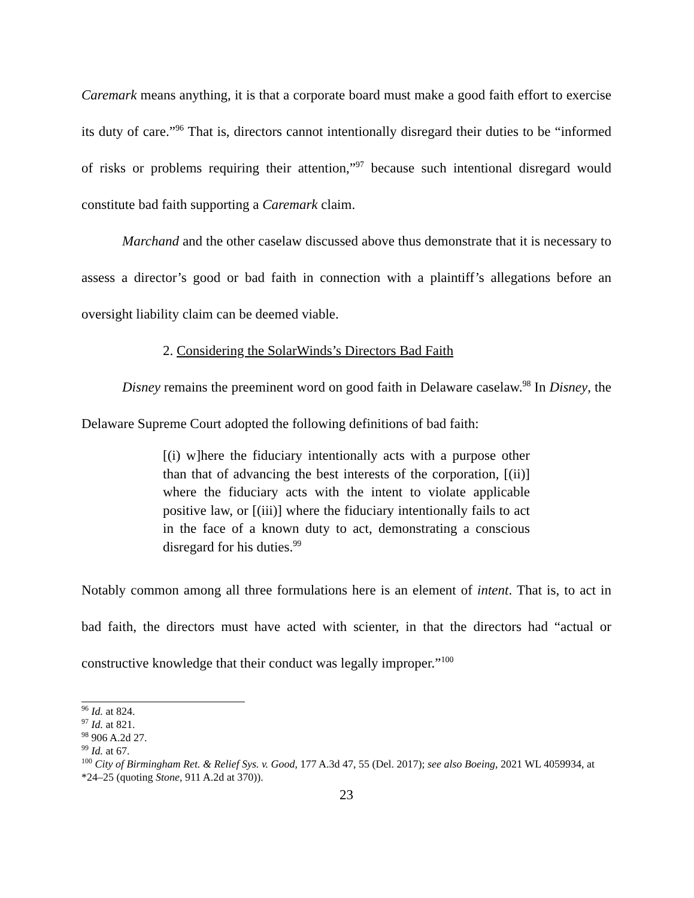Caremark means anything, it is that a corporate board must make a good faith effort to exercise its duty of care.”<sup>96</sup> That is, directors cannot intentionally disregard their duties to be “informed of risks or problems requiring their attention,”<sup>97</sup> because such intentional disregard would constitute bad faith supporting a Caremark claim.
Marchand and the other caselaw discussed above thus demonstrate that it is necessary to assess a director’s good or bad faith in connection with a plaintiff’s allegations before an oversight liability claim can be deemed viable.
2. Considering the SolarWinds’s Directors Bad Faith
Disney remains the preeminent word on good faith in Delaware caselaw.<sup>98</sup> In Disney, the Delaware Supreme Court adopted the following definitions of bad faith:
[(i) w]here the fiduciary intentionally acts with a purpose other than that of advancing the best interests of the corporation, [(ii)] where the fiduciary acts with the intent to violate applicable positive law, or [(iii)] where the fiduciary intentionally fails to act in the face of a known duty to act, demonstrating a conscious disregard for his duties.<sup>99</sup>
Notably common among all three formulations here is an element of intent. That is, to act in bad faith, the directors must have acted with scienter, in that the directors had “actual or constructive knowledge that their conduct was legally improper.”<sup>100</sup>
<sup>96</sup> Id. at 824.
<sup>97</sup> Id. at 821.
<sup>98</sup> 906 A.2d 27.
<sup>99</sup> Id. at 67.
<sup>100</sup> City of Birmingham Ret. & Relief Sys. v. Good, 177 A.3d 47, 55 (Del. 2017); see also Boeing, 2021 WL 4059934, at *24–25 (quoting Stone, 911 A.2d at 370)).
23